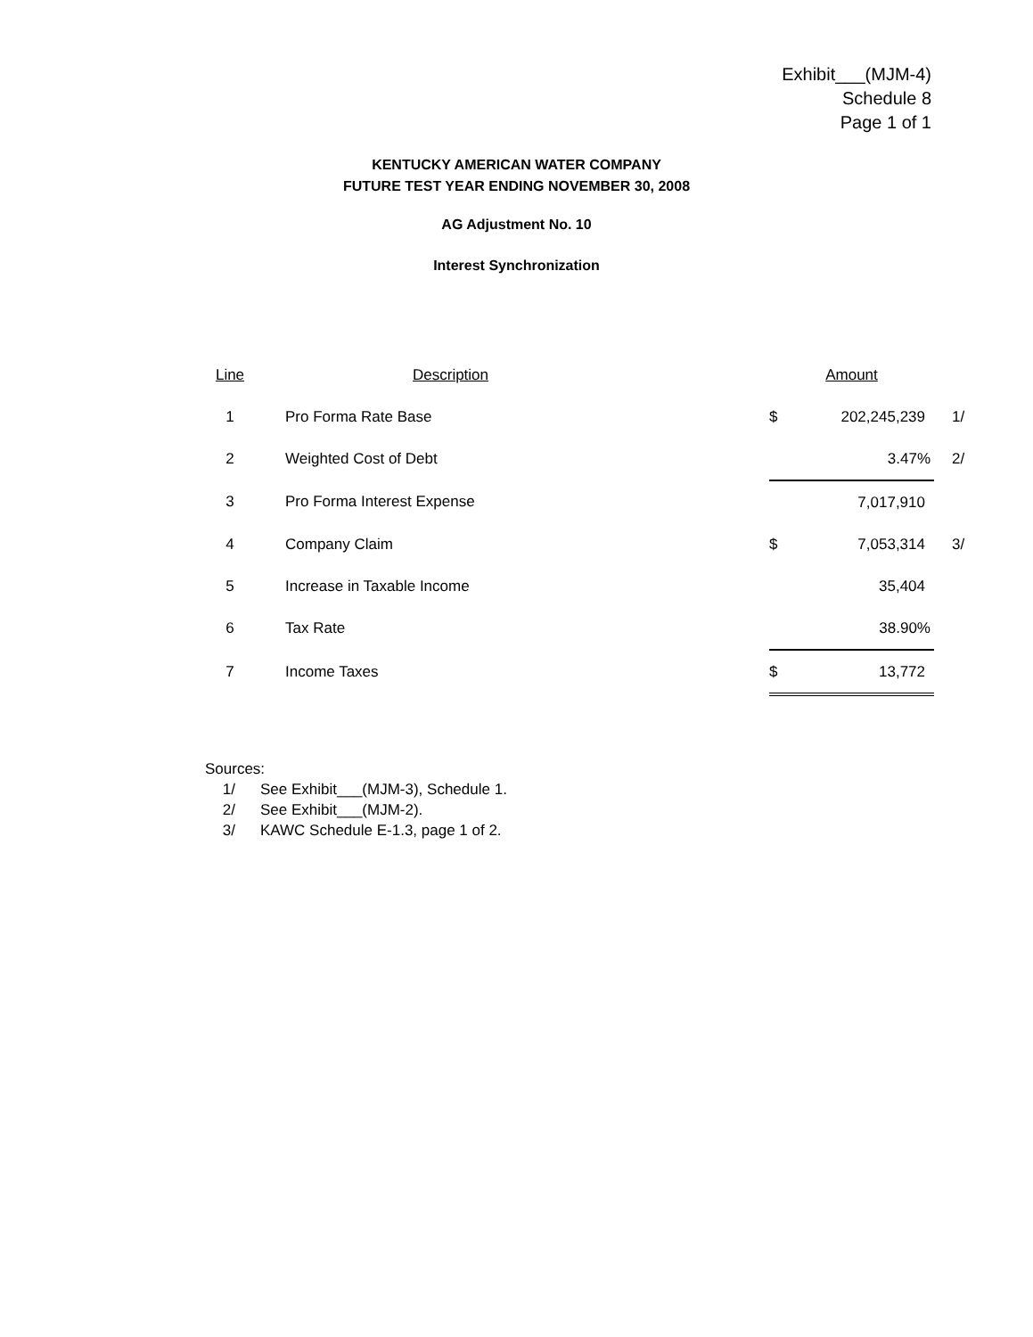Exhibit___(MJM-4)
Schedule 8
Page 1 of 1
KENTUCKY AMERICAN WATER COMPANY
FUTURE TEST YEAR ENDING NOVEMBER 30, 2008
AG Adjustment No. 10
Interest Synchronization
| Line | Description | Amount | | |
| --- | --- | --- | --- | --- |
| 1 | Pro Forma Rate Base | $ | 202,245,239 | 1/ |
| 2 | Weighted Cost of Debt | | 3.47% | 2/ |
| 3 | Pro Forma Interest Expense | | 7,017,910 | |
| 4 | Company Claim | $ | 7,053,314 | 3/ |
| 5 | Increase in Taxable Income | | 35,404 | |
| 6 | Tax Rate | | 38.90% | |
| 7 | Income Taxes | $ | 13,772 | |
Sources:
1/ See Exhibit___(MJM-3), Schedule 1.
2/ See Exhibit___(MJM-2).
3/ KAWC Schedule E-1.3, page 1 of 2.